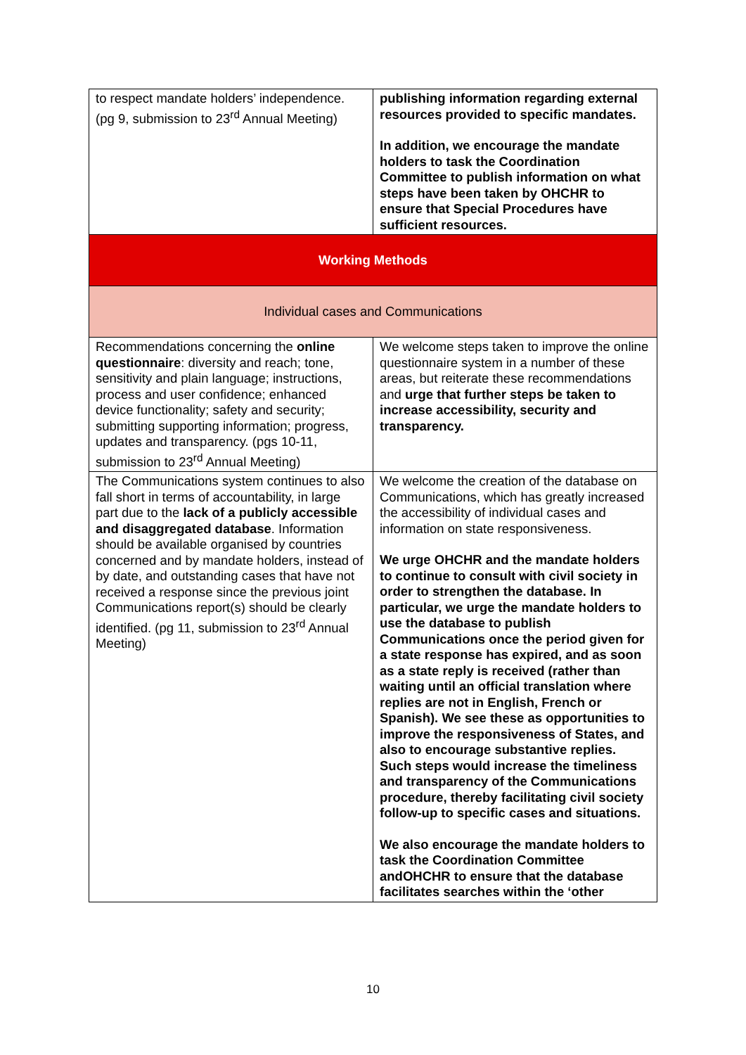| to respect mandate holders’ independence. (pg 9, submission to 23<sup>rd</sup> Annual Meeting) | publishing information regarding external resources provided to specific mandates. In addition, we encourage the mandate holders to task the Coordination Committee to publish information on what steps have been taken by OHCHR to ensure that Special Procedures have sufficient resources. |
| Working Methods | |
| Individual cases and Communications | |
| Recommendations concerning the online questionnaire : diversity and reach; tone, sensitivity and plain language; instructions, process and user confidence; enhanced device functionality; safety and security; submitting supporting information; progress, updates and transparency. (pgs 10-11, submission to 23<sup>rd</sup> Annual Meeting) | We welcome steps taken to improve the online questionnaire system in a number of these areas, but reiterate these recommendations and urge that further steps be taken to increase accessibility, security and transparency. |
| The Communications system continues to also fall short in terms of accountability, in large part due to the lack of a publicly accessible and disaggregated database . Information should be available organised by countries concerned and by mandate holders, instead of by date, and outstanding cases that have not received a response since the previous joint Communications report(s) should be clearly identified. (pg 11, submission to 23<sup>rd</sup> Annual Meeting) | We welcome the creation of the database on Communications, which has greatly increased the accessibility of individual cases and information on state responsiveness. We urge OHCHR and the mandate holders to continue to consult with civil society in order to strengthen the database. In particular, we urge the mandate holders to use the database to publish Communications once the period given for a state response has expired, and as soon as a state reply is received (rather than waiting until an official translation where replies are not in English, French or Spanish). We see these as opportunities to improve the responsiveness of States, and also to encourage substantive replies. Such steps would increase the timeliness and transparency of the Communications procedure, thereby facilitating civil society follow-up to specific cases and situations. We also encourage the mandate holders to task the Coordination Committee andOHCHR to ensure that the database facilitates searches within the ‘other |
10